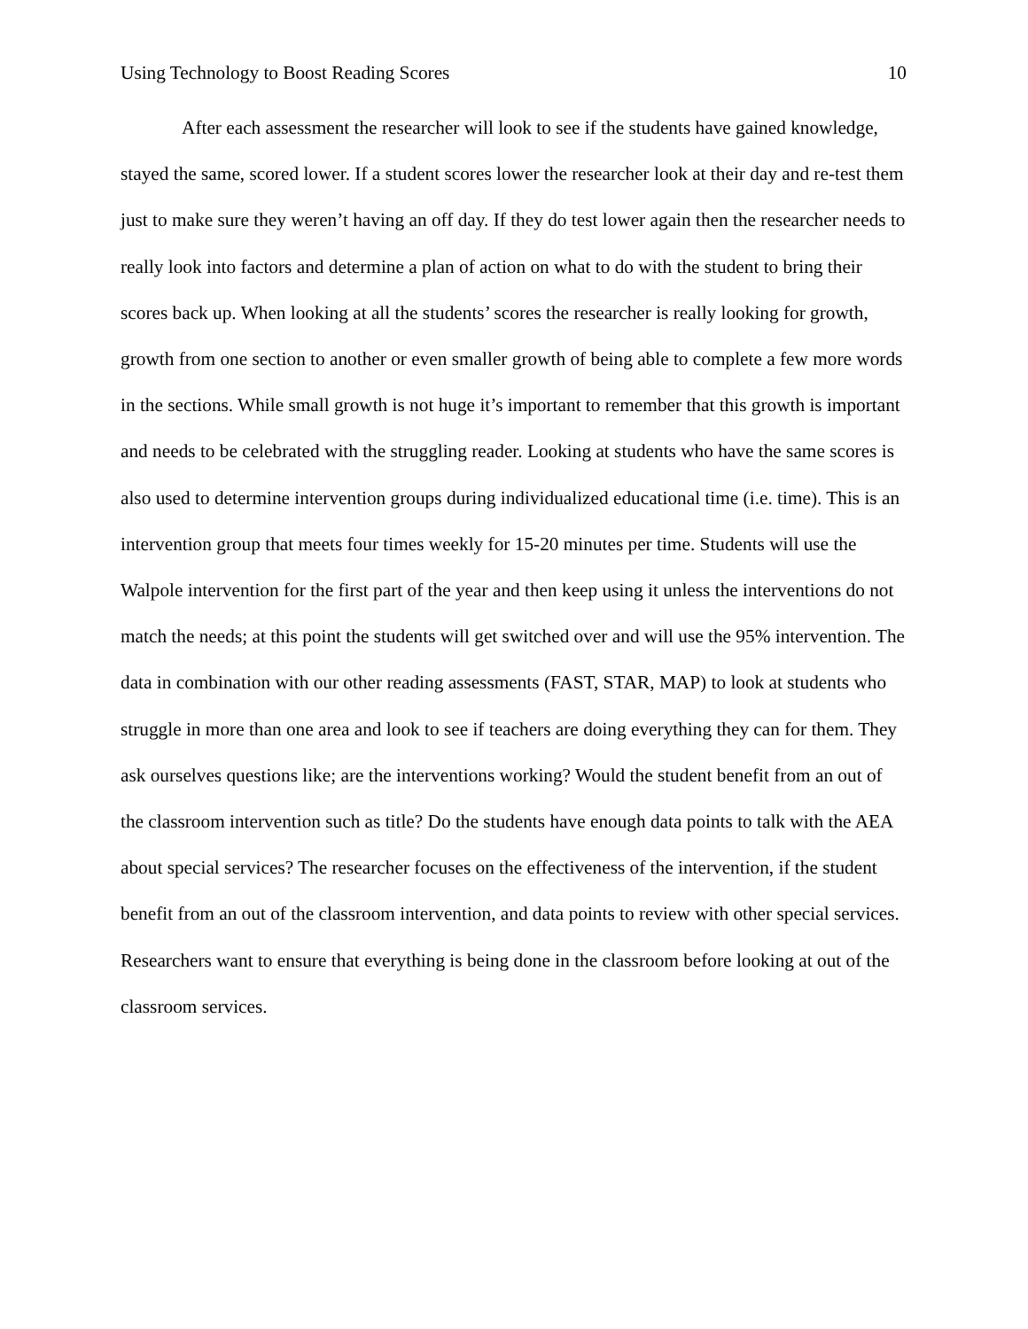Using Technology to Boost Reading Scores 10
After each assessment the researcher will look to see if the students have gained knowledge, stayed the same, scored lower. If a student scores lower the researcher look at their day and re-test them just to make sure they weren’t having an off day. If they do test lower again then the researcher needs to really look into factors and determine a plan of action on what to do with the student to bring their scores back up. When looking at all the students’ scores the researcher is really looking for growth, growth from one section to another or even smaller growth of being able to complete a few more words in the sections. While small growth is not huge it’s important to remember that this growth is important and needs to be celebrated with the struggling reader. Looking at students who have the same scores is also used to determine intervention groups during individualized educational time (i.e. time). This is an intervention group that meets four times weekly for 15-20 minutes per time. Students will use the Walpole intervention for the first part of the year and then keep using it unless the interventions do not match the needs; at this point the students will get switched over and will use the 95% intervention. The data in combination with our other reading assessments (FAST, STAR, MAP) to look at students who struggle in more than one area and look to see if teachers are doing everything they can for them. They ask ourselves questions like; are the interventions working? Would the student benefit from an out of the classroom intervention such as title? Do the students have enough data points to talk with the AEA about special services? The researcher focuses on the effectiveness of the intervention, if the student benefit from an out of the classroom intervention, and data points to review with other special services. Researchers want to ensure that everything is being done in the classroom before looking at out of the classroom services.